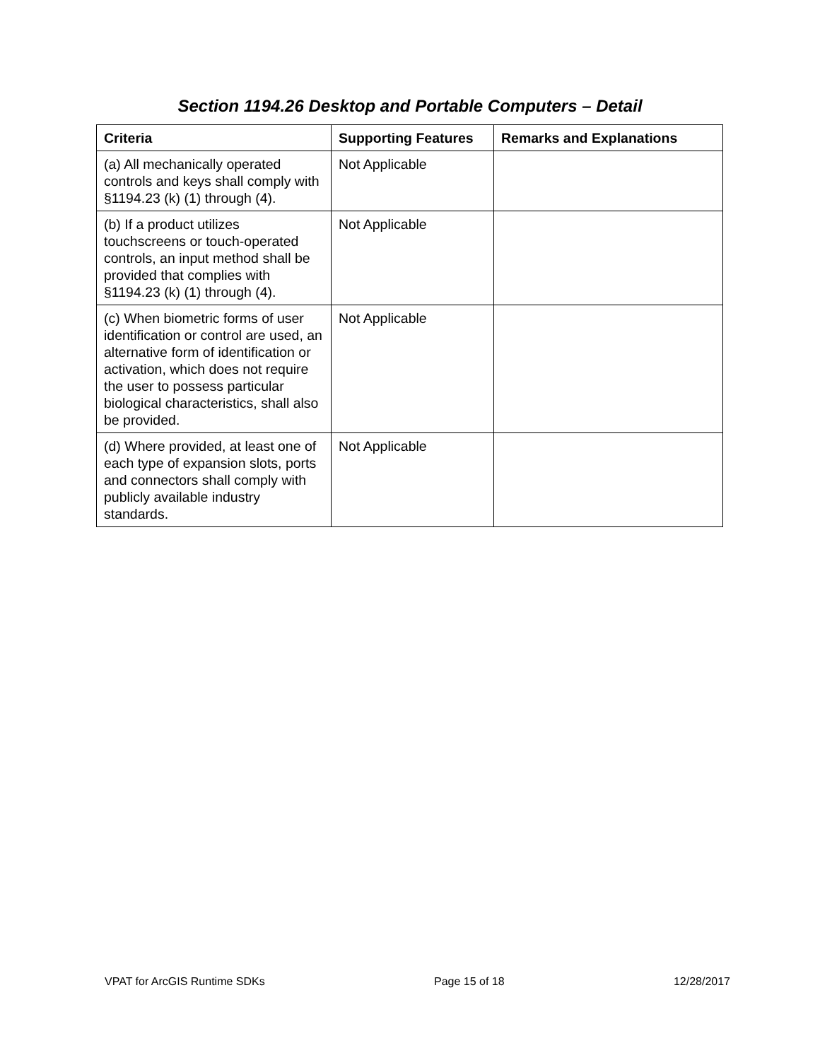Section 1194.26 Desktop and Portable Computers – Detail
| Criteria | Supporting Features | Remarks and Explanations |
| --- | --- | --- |
| (a) All mechanically operated controls and keys shall comply with §1194.23 (k) (1) through (4). | Not Applicable | |
| (b) If a product utilizes touchscreens or touch-operated controls, an input method shall be provided that complies with §1194.23 (k) (1) through (4). | Not Applicable | |
| (c) When biometric forms of user identification or control are used, an alternative form of identification or activation, which does not require the user to possess particular biological characteristics, shall also be provided. | Not Applicable | |
| (d) Where provided, at least one of each type of expansion slots, ports and connectors shall comply with publicly available industry standards. | Not Applicable | |
VPAT for ArcGIS Runtime SDKs Page 15 of 18 12/28/2017